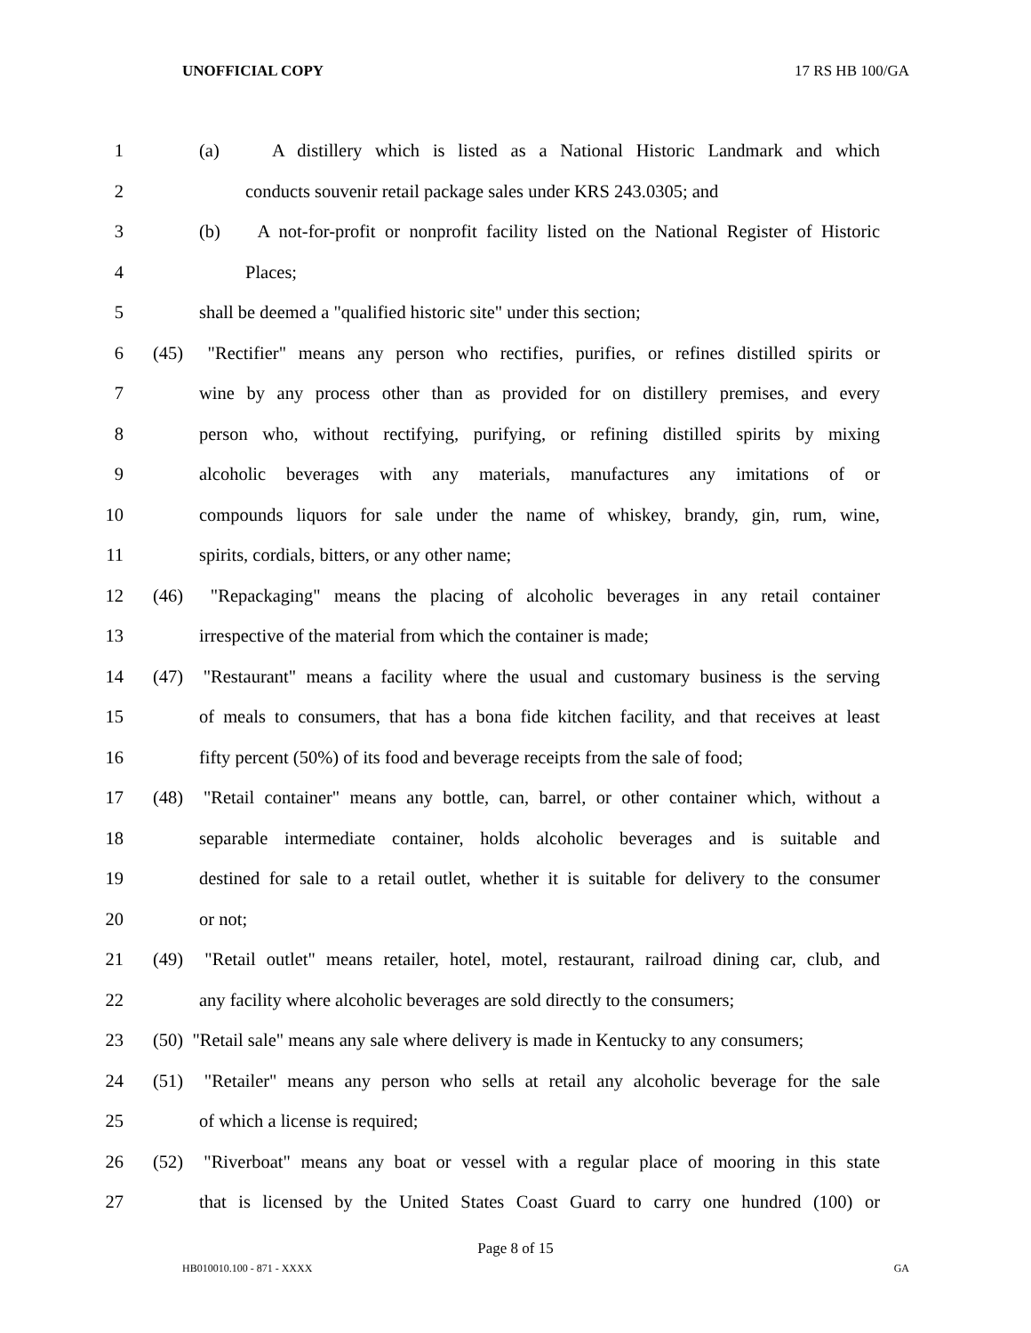UNOFFICIAL COPY 17 RS HB 100/GA
1 (a) A distillery which is listed as a National Historic Landmark and which
2 conducts souvenir retail package sales under KRS 243.0305; and
3 (b) A not-for-profit or nonprofit facility listed on the National Register of Historic
4 Places;
5 shall be deemed a "qualified historic site" under this section;
6 (45) "Rectifier" means any person who rectifies, purifies, or refines distilled spirits or
7 wine by any process other than as provided for on distillery premises, and every
8 person who, without rectifying, purifying, or refining distilled spirits by mixing
9 alcoholic beverages with any materials, manufactures any imitations of or
10 compounds liquors for sale under the name of whiskey, brandy, gin, rum, wine,
11 spirits, cordials, bitters, or any other name;
12 (46) "Repackaging" means the placing of alcoholic beverages in any retail container
13 irrespective of the material from which the container is made;
14 (47) "Restaurant" means a facility where the usual and customary business is the serving
15 of meals to consumers, that has a bona fide kitchen facility, and that receives at least
16 fifty percent (50%) of its food and beverage receipts from the sale of food;
17 (48) "Retail container" means any bottle, can, barrel, or other container which, without a
18 separable intermediate container, holds alcoholic beverages and is suitable and
19 destined for sale to a retail outlet, whether it is suitable for delivery to the consumer
20 or not;
21 (49) "Retail outlet" means retailer, hotel, motel, restaurant, railroad dining car, club, and
22 any facility where alcoholic beverages are sold directly to the consumers;
23 (50) "Retail sale" means any sale where delivery is made in Kentucky to any consumers;
24 (51) "Retailer" means any person who sells at retail any alcoholic beverage for the sale
25 of which a license is required;
26 (52) "Riverboat" means any boat or vessel with a regular place of mooring in this state
27 that is licensed by the United States Coast Guard to carry one hundred (100) or
Page 8 of 15
HB010010.100 - 871 - XXXX GA